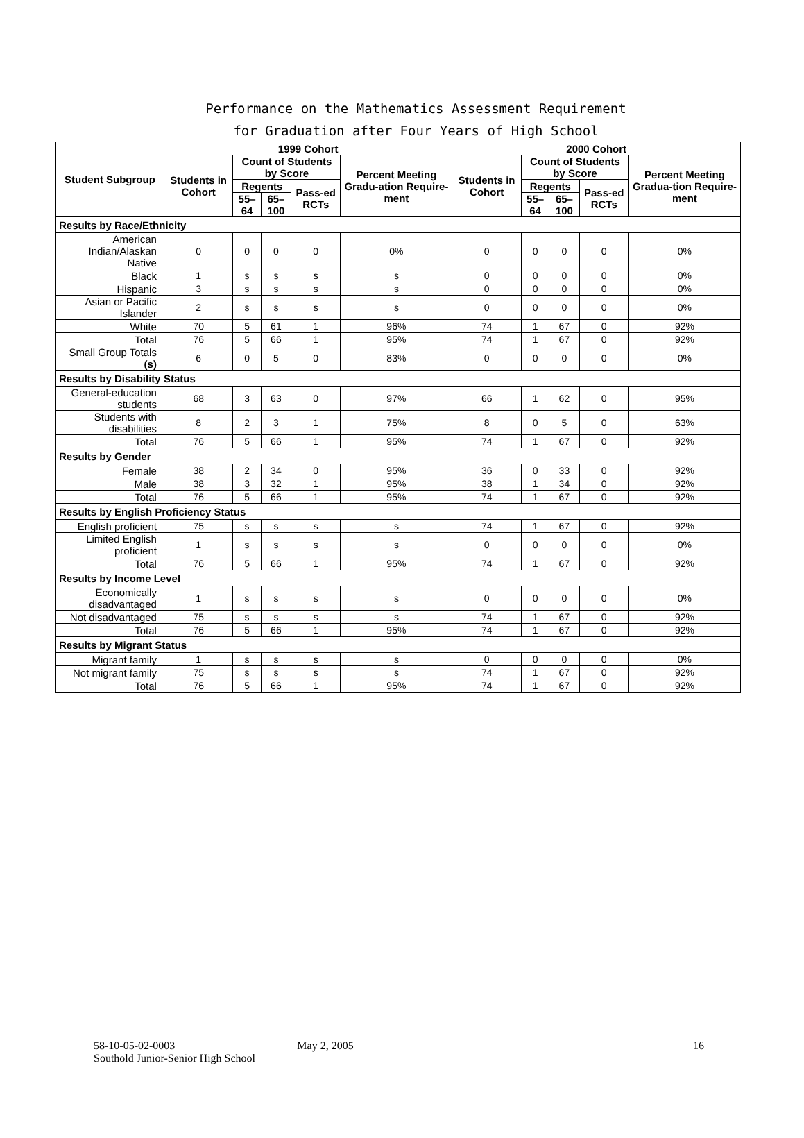Performance on the Mathematics Assessment Requirement
for Graduation after Four Years of High School
| Student Subgroup | 1999 Cohort | | | | | 2000 Cohort | | | | |
| --- | --- | --- | --- | --- | --- | --- | --- | --- | --- | --- |
| | Students in Cohort | Count of Students by Score | | | Percent Meeting Gradu-ation Require-ment | Students in Cohort | Count of Students by Score | | | Percent Meeting Gradua-tion Require-ment |
| | | Regents | | Pass-ed RCTs | | | Regents | | Pass-ed RCTs | |
| | | 55–64 | 65–100 | | | | 55–64 | 65–100 | | |
| Results by Race/Ethnicity | | | | | | | | | | |
| American Indian/Alaskan Native | 0 | 0 | 0 | 0 | 0% | 0 | 0 | 0 | 0 | 0% |
| Black | 1 | s | s | s | s | 0 | 0 | 0 | 0 | 0% |
| Hispanic | 3 | s | s | s | s | 0 | 0 | 0 | 0 | 0% |
| Asian or Pacific Islander | 2 | s | s | s | s | 0 | 0 | 0 | 0 | 0% |
| White | 70 | 5 | 61 | 1 | 96% | 74 | 1 | 67 | 0 | 92% |
| Total | 76 | 5 | 66 | 1 | 95% | 74 | 1 | 67 | 0 | 92% |
| Small Group Totals (s) | 6 | 0 | 5 | 0 | 83% | 0 | 0 | 0 | 0 | 0% |
| Results by Disability Status | | | | | | | | | | |
| General-education students | 68 | 3 | 63 | 0 | 97% | 66 | 1 | 62 | 0 | 95% |
| Students with disabilities | 8 | 2 | 3 | 1 | 75% | 8 | 0 | 5 | 0 | 63% |
| Total | 76 | 5 | 66 | 1 | 95% | 74 | 1 | 67 | 0 | 92% |
| Results by Gender | | | | | | | | | | |
| Female | 38 | 2 | 34 | 0 | 95% | 36 | 0 | 33 | 0 | 92% |
| Male | 38 | 3 | 32 | 1 | 95% | 38 | 1 | 34 | 0 | 92% |
| Total | 76 | 5 | 66 | 1 | 95% | 74 | 1 | 67 | 0 | 92% |
| Results by English Proficiency Status | | | | | | | | | | |
| English proficient | 75 | s | s | s | s | 74 | 1 | 67 | 0 | 92% |
| Limited English proficient | 1 | s | s | s | s | 0 | 0 | 0 | 0 | 0% |
| Total | 76 | 5 | 66 | 1 | 95% | 74 | 1 | 67 | 0 | 92% |
| Results by Income Level | | | | | | | | | | |
| Economically disadvantaged | 1 | s | s | s | s | 0 | 0 | 0 | 0 | 0% |
| Not disadvantaged | 75 | s | s | s | s | 74 | 1 | 67 | 0 | 92% |
| Total | 76 | 5 | 66 | 1 | 95% | 74 | 1 | 67 | 0 | 92% |
| Results by Migrant Status | | | | | | | | | | |
| Migrant family | 1 | s | s | s | s | 0 | 0 | 0 | 0 | 0% |
| Not migrant family | 75 | s | s | s | s | 74 | 1 | 67 | 0 | 92% |
| Total | 76 | 5 | 66 | 1 | 95% | 74 | 1 | 67 | 0 | 92% |
58-10-05-02-0003
Southold Junior-Senior High School
May 2, 2005 16